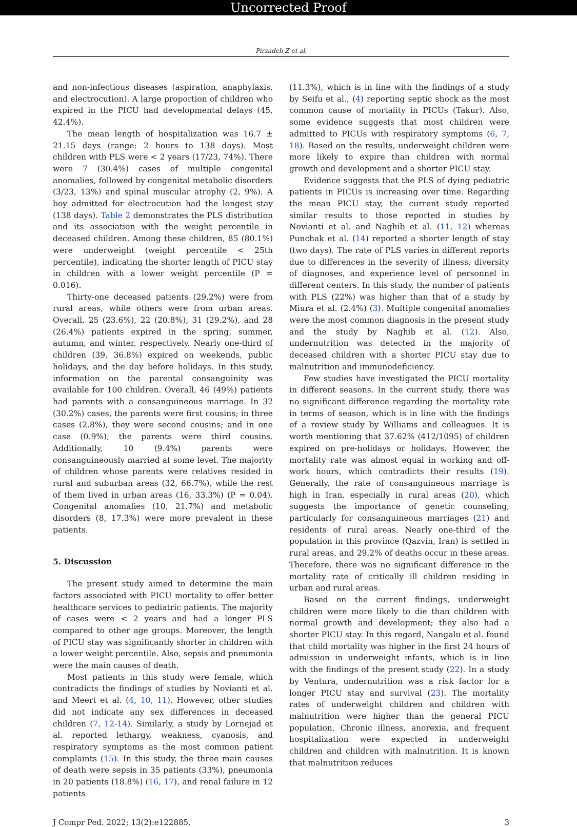Uncorrected Proof
Pirzadeh Z et al.
and non-infectious diseases (aspiration, anaphylaxis, and electrocution). A large proportion of children who expired in the PICU had developmental delays (45, 42.4%).
The mean length of hospitalization was 16.7 ± 21.15 days (range: 2 hours to 138 days). Most children with PLS were < 2 years (17/23, 74%). There were 7 (30.4%) cases of multiple congenital anomalies, followed by congenital metabolic disorders (3/23, 13%) and spinal muscular atrophy (2, 9%). A boy admitted for electrocution had the longest stay (138 days). Table 2 demonstrates the PLS distribution and its association with the weight percentile in deceased children. Among these children, 85 (80.1%) were underweight (weight percentile < 25th percentile), indicating the shorter length of PICU stay in children with a lower weight percentile (P = 0.016).
Thirty-one deceased patients (29.2%) were from rural areas, while others were from urban areas. Overall, 25 (23.6%), 22 (20.8%), 31 (29.2%), and 28 (26.4%) patients expired in the spring, summer, autumn, and winter, respectively. Nearly one-third of children (39, 36.8%) expired on weekends, public holidays, and the day before holidays. In this study, information on the parental consanguinity was available for 100 children. Overall, 46 (49%) patients had parents with a consanguineous marriage. In 32 (30.2%) cases, the parents were first cousins; in three cases (2.8%), they were second cousins; and in one case (0.9%), the parents were third cousins. Additionally, 10 (9.4%) parents were consanguineously married at some level. The majority of children whose parents were relatives resided in rural and suburban areas (32, 66.7%), while the rest of them lived in urban areas (16, 33.3%) (P = 0.04). Congenital anomalies (10, 21.7%) and metabolic disorders (8, 17.3%) were more prevalent in these patients.
5. Discussion
The present study aimed to determine the main factors associated with PICU mortality to offer better healthcare services to pediatric patients. The majority of cases were < 2 years and had a longer PLS compared to other age groups. Moreover, the length of PICU stay was significantly shorter in children with a lower weight percentile. Also, sepsis and pneumonia were the main causes of death.
Most patients in this study were female, which contradicts the findings of studies by Novianti et al. and Meert et al. (4, 10, 11). However, other studies did not indicate any sex differences in deceased children (7, 12-14). Similarly, a study by Lornejad et al. reported lethargy, weakness, cyanosis, and respiratory symptoms as the most common patient complaints (15). In this study, the three main causes of death were sepsis in 35 patients (33%), pneumonia in 20 patients (18.8%) (16, 17), and renal failure in 12 patients
(11.3%), which is in line with the findings of a study by Seifu et al., (4) reporting septic shock as the most common cause of mortality in PICUs (Takur). Also, some evidence suggests that most children were admitted to PICUs with respiratory symptoms (6, 7, 18). Based on the results, underweight children were more likely to expire than children with normal growth and development and a shorter PICU stay.
Evidence suggests that the PLS of dying pediatric patients in PICUs is increasing over time. Regarding the mean PICU stay, the current study reported similar results to those reported in studies by Novianti et al. and Naghib et al. (11, 12) whereas Punchak et al. (14) reported a shorter length of stay (two days). The rate of PLS varies in different reports due to differences in the severity of illness, diversity of diagnoses, and experience level of personnel in different centers. In this study, the number of patients with PLS (22%) was higher than that of a study by Miura et al. (2.4%) (3). Multiple congenital anomalies were the most common diagnosis in the present study and the study by Naghib et al. (12). Also, undernutrition was detected in the majority of deceased children with a shorter PICU stay due to malnutrition and immunodeficiency.
Few studies have investigated the PICU mortality in different seasons. In the current study, there was no significant difference regarding the mortality rate in terms of season, which is in line with the findings of a review study by Williams and colleagues. It is worth mentioning that 37.62% (412/1095) of children expired on pre-holidays or holidays. However, the mortality rate was almost equal in working and off-work hours, which contradicts their results (19). Generally, the rate of consanguineous marriage is high in Iran, especially in rural areas (20), which suggests the importance of genetic counseling, particularly for consanguineous marriages (21) and residents of rural areas. Nearly one-third of the population in this province (Qazvin, Iran) is settled in rural areas, and 29.2% of deaths occur in these areas. Therefore, there was no significant difference in the mortality rate of critically ill children residing in urban and rural areas.
Based on the current findings, underweight children were more likely to die than children with normal growth and development; they also had a shorter PICU stay. In this regard, Nangalu et al. found that child mortality was higher in the first 24 hours of admission in underweight infants, which is in line with the findings of the present study (22). In a study by Ventura, undernutrition was a risk factor for a longer PICU stay and survival (23). The mortality rates of underweight children and children with malnutrition were higher than the general PICU population. Chronic illness, anorexia, and frequent hospitalization were expected in underweight children and children with malnutrition. It is known that malnutrition reduces
J Compr Ped. 2022; 13(2):e122885. 3